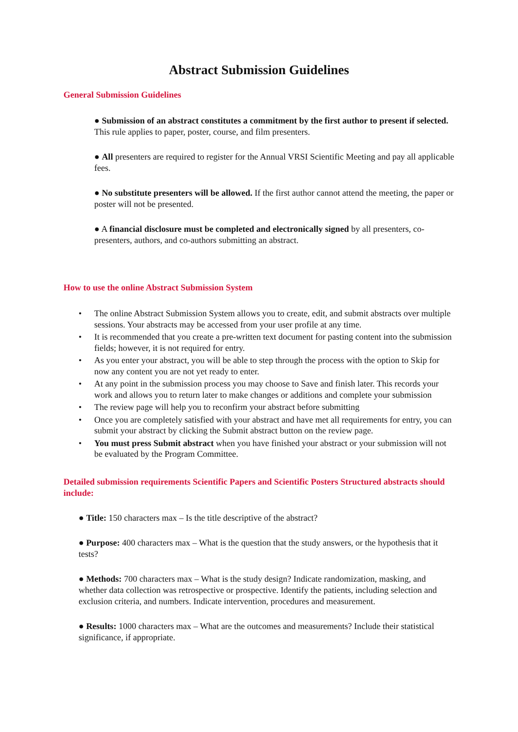Abstract Submission Guidelines
General Submission Guidelines
● Submission of an abstract constitutes a commitment by the first author to present if selected. This rule applies to paper, poster, course, and film presenters.
● All presenters are required to register for the Annual VRSI Scientific Meeting and pay all applicable fees.
● No substitute presenters will be allowed. If the first author cannot attend the meeting, the paper or poster will not be presented.
● A financial disclosure must be completed and electronically signed by all presenters, co-presenters, authors, and co-authors submitting an abstract.
How to use the online Abstract Submission System
• The online Abstract Submission System allows you to create, edit, and submit abstracts over multiple sessions. Your abstracts may be accessed from your user profile at any time.
• It is recommended that you create a pre-written text document for pasting content into the submission fields; however, it is not required for entry.
• As you enter your abstract, you will be able to step through the process with the option to Skip for now any content you are not yet ready to enter.
• At any point in the submission process you may choose to Save and finish later. This records your work and allows you to return later to make changes or additions and complete your submission
• The review page will help you to reconfirm your abstract before submitting
• Once you are completely satisfied with your abstract and have met all requirements for entry, you can submit your abstract by clicking the Submit abstract button on the review page.
• You must press Submit abstract when you have finished your abstract or your submission will not be evaluated by the Program Committee.
Detailed submission requirements Scientific Papers and Scientific Posters Structured abstracts should include:
● Title: 150 characters max – Is the title descriptive of the abstract?
● Purpose: 400 characters max – What is the question that the study answers, or the hypothesis that it tests?
● Methods: 700 characters max – What is the study design? Indicate randomization, masking, and whether data collection was retrospective or prospective. Identify the patients, including selection and exclusion criteria, and numbers. Indicate intervention, procedures and measurement.
● Results: 1000 characters max – What are the outcomes and measurements? Include their statistical significance, if appropriate.